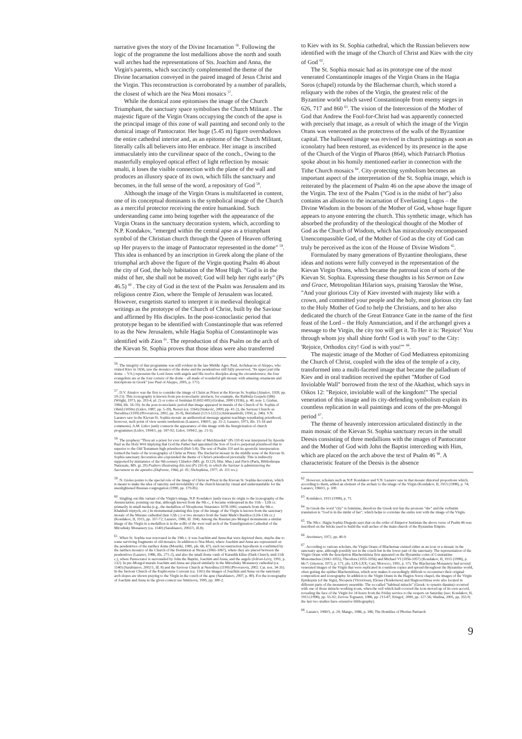narrative gives the story of the Divine Incarnation <sup>56</sup>. Following the logic of the programme the lost medallions above the north and south wall arches had the representations of Sts. Joachim and Anna, the Virgin's parents, which succinctly complemented the theme of the Divine Incarnation conveyed in the paired imaged of Jesus Christ and the Virgin. This reconstruction is corroborated by a number of parallels, the closest of which are the Nea Moni mosaics <sup>57</sup>.
While the domical zone epitomises the image of the Church Triumphant, the sanctuary space symbolises the Church Militant . The majestic figure of the Virgin Orans occupying the conch of the apse is the principal image of this zone of wall painting and second only to the domical image of Pantocrator. Her huge (5.45 m) figure overshadows the entire cathedral interior and, as an epitome of the Church Militant, literally calls all believers into Her embrace. Her image is inscribed immaculately into the curvilinear space of the conch., Owing to the masterfully employed optical effect of light reflection by mosaic smalti, it loses the visible connection with the plane of the wall and produces an illusory space of its own, which fills the sanctuary and becomes, in the full sense of the word, a repository of God <sup>58</sup>.
Although the image of the Virgin Orans is multifaceted in content, one of its conceptual dominants is the symbolical image of the Church as a merciful protector receiving the entire humankind. Such understanding came into being together with the appearance of the Virgin Orans in the sanctuary decoration system, which, according to N.P. Kondakov, "emerged within the central apse as a triumphant symbol of the Christian church through the Queen of Heaven offering up Her prayers to the image of Pantocrator represented in the dome" <sup>59</sup>. This idea is enhanced by an inscription in Greek along the plane of the triumphal arch above the figure of the Virgin quoting Psalm 46 about the city of God, the holy habitation of the Most High. "God is in the midst of her, she shall not be moved; God will help her right early" (Ps 46.5) <sup>60</sup> . The city of God in the text of the Psalm was Jerusalem and its religious centre Zion, where the Temple of Jerusalem was located. However, exegetists started to interpret it in medieval theological writings as the prototype of the Church of Christ, built by the Saviour and affirmed by His disciples. In the post-iconoclastic period that prototype began to be identified with Constantinople that was referred to as the New Jerusalem, while Hagia Sophia of Constantinople was identified with Zion <sup>61</sup>. The reproduction of this Psalm on the arch of the Kievan St. Sophia proves that those ideas were also transferred
<sup>56</sup>. The integrity of that programme was still evident in the late Middle Ages. Paul, Archdeacon of Aleppo, who visited Kiev in 1656, saw the mosaics of the dome and the pendentives still fully preserved, "Its upper part (the dome. – V.S.) represents the Lord Jesus with angels and His twelve disciples along the circumference; the four evangelists are at the four corners of the dome – all made of wonderful gilt mosaic with amazing ornaments and inscriptions in Greek" (see Paul of Aleppo, 2005, p. 171).
<sup>57</sup>. D.V. Ainalov was the first to consider the image of Christ as Priest at the Kievan St. Sophia (Ainalov, 1928, pp. 19-23). This iconography is known from pre-iconoclastic artefacts, for example, the Rabbula Gospels (586) (Wright, 1973, pp. 203-4, pl. 2) or coins of Justinian II (692-695) (Grabar, 2000 (1936), p. 40, note 1; Grabar, 1984, ills. 16-19). In the post-iconoclastic period that image appeared in murals of the Church of St. Sophia of Ohrid (1050s) (Lidov, 1987, pp. 5-20), Nerezi (ca. 1164) (Sinkević, 2000, pp. 41-2), the Saviour Church on Nereditsa (1199) (Pivovarova, 2002, pp. 35-9), Bertubani (1213-1222) (Amiranashvili, 1950, p. 246). V.N. Lazarev saw in the Kievan St. Sophia mosaic an antiheretical message against teachings repudiating priesthood, however, such point of view seems tendentious (Lazarev, 1960/1, pp. 31-2; Lazarev, 1973, ills. 15-16 and comments). A.M. Lidov justly connects the appearance of this image with the liturgicisation of church programmes (Lidov, 1994/1, pp. 187-92; Lidov, 1994/2, pp. 21-5).
<sup>58</sup>. The prophesy "Thou art a priest for ever after the order of Melchizedek" (Ps 110.4) was interpreted by Apostle Paul as the Holy Writ implying that God the Father had appointed the Son of God to perpetual priesthood that is superior to the Old Testament high priesthood (Heb 5-8). The text of Psalm 110 and its apostolic interpretation formed the basis of the iconography of Christ as Priest. The Eucharist mosaic in the middle zone of the Kievan St. Sophia sanctuary decoration also expounded the theme of Christ's priesthood pictorially. This is indirectly supported by miniatures of the 9th-century Chludov (MS. gr. D.129, Hist. Mus.) and Paris (Paris, Bibliothèque Nationale, MS. gr. 20) Psalters illustrating this text (Ps 110.4), in which the Saviour is administering the Sacrament to the apostles (Dufrenne, 1966, pl. 45; Shchepkina, 1977, sh. 115 rev.).
<sup>59</sup>. N. Gioles points to the special role of the image of Christ as Priest in the Kievan St. Sophia decoration, which is meant to make the idea of sanctity and inviolability of the church hierarchy visual and understandable for the unenlightened Russian congregation (1990, pp. 179-85).
<sup>60</sup>. Singling out this variant of the Virgin's image, N.P. Kondakov justly traces its origin to the iconography of the Annunciation, pointing out that, although known from the 9th c., it became widespread in the 11th – 12th cc. primarily in small media (e.g., the medallion of Nicephorus Votaniates 1078-1081; enamels from the 9th-c. Khakhuli triptych, etc.) In monumental painting this type of the image of the Virgin is known from the sanctuary mosaic of the Murano cathedral (late 12th c.) or two mosaics from the Saint Mark's Basilica (12th-13th cc.) (Kondakov, II, 1915, pp. 357-72; Lazarev, 1986, ill. 394). Among the Russian pre-Mongol monuments a similar image of the Virgin in a medallion is in the soffit of the west wall arch of the Transfiguration Cathedral of the Mirozhsky Monastery (ca. 1140) (Sarabianov, 2002/1, ill.8).
<sup>61</sup>. When St. Sophia was renovated in the 19th c. it was Joachim and Anna that were depicted there, maybe due to some surviving fragments of old mosaics. In addition to Nea Moni, where Joachim and Anna are represented on the pendentives of the narthex dome (Mouriki, 1985, pls. 66, 67), such reconstruction hypothesis is confirmed by the narthex mosaics of the Church of the Dormition at Nicaea (1065-1067), where they are placed between the pendentives (Lazarev, 1986, ills. 271-2), and also the small dome vault of Karanlik kilise (Dark Church, mid-11th c.), where Pantocrator is surrounded by John the Baptist, Joachim and Anna, and the angels (Jolivet-Lévy, 1991, p. 132). In pre-Mongol murals Joachim and Anna are placed similarly in the Mirozhsky Monastery cathedral (ca. 1140) (Sarabianov, 2002/1, ill. 8) and the Saviour Church at Nereditsa (1199) (Pivovarova, 2002. Cat. nos. 34-35). In the Saviour Church of the Euphrosyne Convent (ca. 1161) the images of Joachim and Anna on the sanctuary arch slopes are shown praying to the Virgin in the conch of the apse (Sarabianov, 2007, p. 80). For the iconography of Joachim and Anna in the given context see Smirnova, 1995, pp. 300-2.
to Kiev with its St. Sophia cathedral, which the Russian believers now identified with the image of the Church of Christ and Kiev with the city of God <sup>62</sup>.
The St. Sophia mosaic had as its prototype one of the most venerated Constantinople images of the Virgin Orans in the Hagia Soros (chapel) rotunda by the Blachernae church, which stored a reliquary with the robes of the Virgin, the greatest relic of the Byzantine world which saved Constantinople from enemy sieges in 626, 717 and 860 <sup>63</sup>. The vision of the Intercession of the Mother of God that Andrew the Fool-for-Christ had was apparently connected with precisely that image, as a result of which the image of the Virgin Orans was venerated as the protectress of the walls of the Byzantine capital. The hallowed image was revived in church paintings as soon as iconolatry had been restored, as evidenced by its presence in the apse of the Church of the Virgin of Pharos (864), which Patriarch Photius spoke about in his homily mentioned earlier in connection with the Tithe Church mosaics <sup>64</sup>. City-protecting symbolism becomes an important aspect of the interpretation of the St. Sophia image, which is reiterated by the placement of Psalm 46 on the apse above the image of the Virgin. The text of the Psalm ("God is in the midst of her") also contains an allusion to the incarnation of Everlasting Logos – the Divine Wisdom in the bosom of the Mother of God, whose huge figure appears to anyone entering the church. This synthetic image, which has absorbed the profundity of the theological thought of the Mother of God as the Church of Wisdom, which has miraculously encompassed Unencompassible God, of the Mother of God as the city of God can truly be perceived as the icon of the House of Divine Wisdom <sup>65</sup>.
Formulated by many generations of Byzantine theologians, these ideas and notions were fully conveyed in the representation of the Kievan Virgin Orans, which became the patronal icon of sorts of the Kievan St. Sophia. Expressing these thoughts in his Sermon on Law and Grace, Metropolitan Hilarion says, praising Yaroslav the Wise, "And your glorious City of Kiev invested with majesty like with a crown, and committed your people and the holy, most glorious city fast to the Holy Mother of God to help the Christians, and to her also dedicated the church of the Great Entrance Gate in the name of the first feast of the Lord – the Holy Annunciation, and if the archangel gives a message to the Virgin, the city too will get it. To Her it is: 'Rejoice! You through whom joy shall shine forth! God is with you!' to the City: 'Rejoice, Orthodox city! God is with you!'" <sup>66</sup>.
The majestic image of the Mother of God Mediatress epitomizing the Church of Christ, coupled with the idea of the temple of a city, transformed into a multi-faceted image that became the palladium of Kiev and in oral tradition received the epithet "Mother of God Inviolable Wall" borrowed from the text of the Akathist, which says in Oikos 12: "Rejoice, inviolable wall of the kingdom!" The special veneration of this image and its city-defending symbolism explain its countless replication in wall paintings and icons of the pre-Mongol period <sup>67</sup>.
The theme of heavenly intercession articulated distinctly in the main mosaic of the Kievan St. Sophia sanctuary recurs in the small Deesis consisting of three medallions with the images of Pantocrator and the Mother of God with John the Baptist interceding with Him, which are placed on the arch above the text of Psalm 46 <sup>68</sup>. A characteristic feature of the Deesis is the absence
<sup>62</sup>. However, scholars such as N.P. Kondakov and V.N. Lazarev saw in that mosaic distorted proportions which, according to them, added an element of the archaic to the image of the Virgin (Kondakov, II, 1915 (1998), p. 74; Lazarev, 1960/1, p. 100.
<sup>63</sup>. Kondakov, 1915 (1998), p. 71.
<sup>64</sup>. In Greek the word "city" is feminine, therefore the Greek text has the pronoun "she" and the verbatim translation is "God is in the midst of her", which helps to correlate the entire text with the image of the Virgin.
<sup>65</sup>. The 9th-c. Hagia Sophia Diegesis says that on the order of Emperor Justinian the above verse of Psalm 46 was inscribed on the bricks used to build the wall arches of the main church of the Byzantine Empire.
<sup>66</sup>. Averintsev, 1972, pp. 40-9.
<sup>67</sup>. According to various scholars, the Virgin Orans of Blachernae existed either as an icon or a mosaic in the sanctuary apse, although possibly not in the conch but in the lower part of the sanctuary. The representation of the Virgin Orans with the description Blachernitissa first appeared on the Byzantine coins of Constantine Monomachus (1042-1055), Theodora (1055-1056) and Michael VI (1056-1057) (Kondakov, II, 1915 (1998), p. 66-7; Grierson, 1973, p. 171, pls. LIX-LXX; Carr, Morocco, 1991, p. 57). The Blachernae Monastery had several venerated images of the Virgin that were replicated in countless copies and spread throughout the Byzantine world, often getting the epithet Blachernitissa, which now makes it exceedingly difficult to reconstruct their original composition and iconography. In addition to the Virgin Orans in the Hagios Soros chapel, the images of the Virgin Episkepsis (of the Sign), Nicopeia (Victorious), Eleusa (Tenderness) and Hagiosoritissa were also located in different parts of the monastery ensemble. The so-called "habitual miracle" (Greek: to synetés thauma) occurred with one of those miracle-working icons, when the veil which half-covered the icon moved up of its own accord, revealing the face of the Virgin for 24 hours from the Friday service to the vespers on Saturday (see: Kondakov, II, 1915 (1998), pp. 55-92; Zervou Tognazzi, 1986, pp. 215-87; Etingof, 2000, pp. 127-56; Shalina, 2005, pp. 355-9; the last two studies have extensive bibliography).
<sup>68</sup>. Lazarev, 1960/1, p. 29; Mango, 1986, p. 186; The Homilies of Photius Patriarch
9